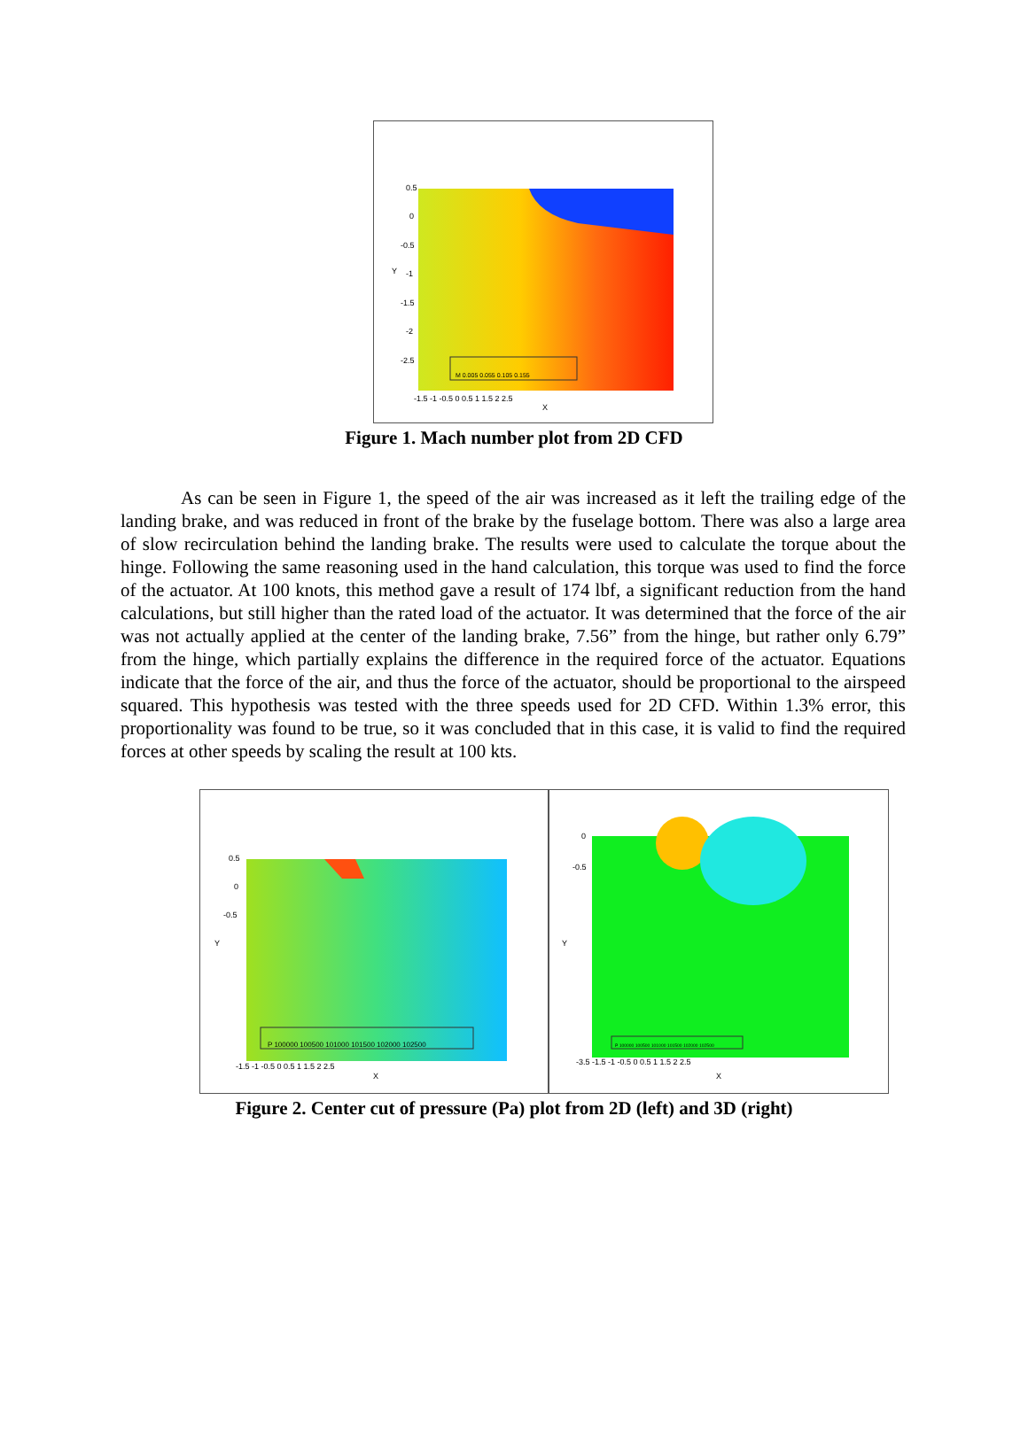0.5
0
-0.5
-1
-1.5
-2
-2.5
Y
-1.5 -1 -0.5 0 0.5 1 1.5 2 2.5
X
M 0.005 0.055 0.105 0.155
Figure 1. Mach number plot from 2D CFD
As can be seen in Figure 1, the speed of the air was increased as it left the trailing edge of the landing brake, and was reduced in front of the brake by the fuselage bottom. There was also a large area of slow recirculation behind the landing brake. The results were used to calculate the torque about the hinge. Following the same reasoning used in the hand calculation, this torque was used to find the force of the actuator. At 100 knots, this method gave a result of 174 lbf, a significant reduction from the hand calculations, but still higher than the rated load of the actuator. It was determined that the force of the air was not actually applied at the center of the landing brake, 7.56” from the hinge, but rather only 6.79” from the hinge, which partially explains the difference in the required force of the actuator. Equations indicate that the force of the air, and thus the force of the actuator, should be proportional to the airspeed squared. This hypothesis was tested with the three speeds used for 2D CFD. Within 1.3% error, this proportionality was found to be true, so it was concluded that in this case, it is valid to find the required forces at other speeds by scaling the result at 100 kts.
0.5
0
-0.5
Y
-1.5 -1 -0.5 0 0.5 1 1.5 2 2.5
X
P 100000 100500 101000 101500 102000 102500
0
-0.5
Y
-3.5 -1.5 -1 -0.5 0 0.5 1 1.5 2 2.5
X
P 100000 100500 101000 101500 102000 102500
Figure 2. Center cut of pressure (Pa) plot from 2D (left) and 3D (right)